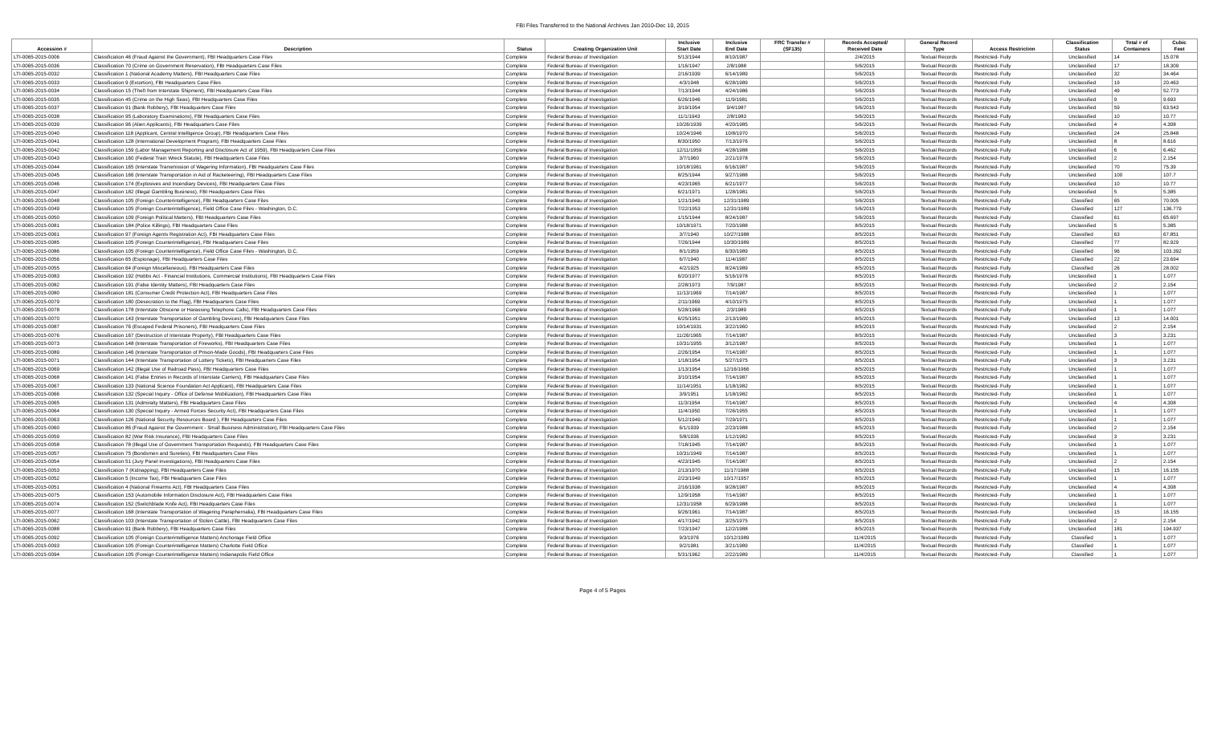FBI Files Transferred to the National Archives Jan 2010-Dec 10, 2015
| Accession # | Description | Status | Creating Organization Unit | Inclusive Start Date | Inclusive End Date | FRC Transfer # (SF135) | Records Accepted/ Received Date | General Record Type | Access Restriction | Classification Status | Total # of Containers | Cubic Feet |
| --- | --- | --- | --- | --- | --- | --- | --- | --- | --- | --- | --- | --- |
| LTI-0065-2015-0006 | Classification 46 (Fraud Against the Government), FBI Headquarters Case Files | Complete | Federal Bureau of Investigation | 5/13/1944 | 8/10/1987 | | 2/4/2015 | Textual Records | Restricted- Fully | Unclassified | 14 | 15.078 |
| LTI-0065-2015-0036 | Classification 70 (Crime on Government Reservation), FBI Headquarters Case Files | Complete | Federal Bureau of Investigation | 1/16/1947 | 2/8/1988 | | 5/6/2015 | Textual Records | Restricted- Fully | Unclassified | 17 | 18.309 |
| LTI-0065-2015-0032 | Classification 1 (National Academy Matters), FBI Headquarters Case Files | Complete | Federal Bureau of Investigation | 2/16/1939 | 6/14/1989 | | 5/6/2015 | Textual Records | Restricted- Fully | Unclassified | 32 | 34.464 |
| LTI-0065-2015-0033 | Classification 9 (Extortion), FBI Headquarters Case Files | Complete | Federal Bureau of Investigation | 4/3/1948 | 6/28/1989 | | 5/6/2015 | Textual Records | Restricted- Fully | Unclassified | 19 | 20.463 |
| LTI-0065-2015-0034 | Classification 15 (Theft from Interstate Shipment), FBI Headquarters Case Files | Complete | Federal Bureau of Investigation | 7/13/1944 | 4/24/1986 | | 5/6/2015 | Textual Records | Restricted- Fully | Unclassified | 49 | 52.773 |
| LTI-0065-2015-0035 | Classification 45 (Crime on the High Seas), FBI Headquarters Case Files | Complete | Federal Bureau of Investigation | 6/26/1946 | 11/9/1981 | | 5/6/2015 | Textual Records | Restricted- Fully | Unclassified | 9 | 9.693 |
| LTI-0065-2015-0037 | Classification 91 (Bank Robbery), FBI Headquarters Case Files | Complete | Federal Bureau of Investigation | 3/19/1954 | 9/4/1987 | | 5/6/2015 | Textual Records | Restricted- Fully | Unclassified | 59 | 63.543 |
| LTI-0065-2015-0038 | Classification 95 (Laboratory Examinations), FBI Headquarters Case Files | Complete | Federal Bureau of Investigation | 11/1/1943 | 2/8/1983 | | 5/6/2015 | Textual Records | Restricted- Fully | Unclassified | 10 | 10.77 |
| LTI-0065-2015-0039 | Classification 96 (Alien Applicants), FBI Headquarters Case Files | Complete | Federal Bureau of Investigation | 10/26/1939 | 4/20/1985 | | 5/6/2015 | Textual Records | Restricted- Fully | Unclassified | 4 | 4.308 |
| LTI-0065-2015-0040 | Classification 118 (Applicant, Central Intelligence Group), FBI Headquarters Case Files | Complete | Federal Bureau of Investigation | 10/24/1946 | 10/8/1970 | | 5/6/2015 | Textual Records | Restricted- Fully | Unclassified | 24 | 25.848 |
| LTI-0065-2015-0041 | Classification 128 (International Development Program), FBI Headquarters Case Files | Complete | Federal Bureau of Investigation | 8/30/1950 | 7/13/1976 | | 5/6/2015 | Textual Records | Restricted- Fully | Unclassified | 8 | 8.616 |
| LTI-0065-2015-0042 | Classification 159 (Labor Management Reporting and Disclosure Act of 1959), FBI Headquarters Case Files | Complete | Federal Bureau of Investigation | 12/11/1959 | 4/28/1988 | | 5/6/2015 | Textual Records | Restricted- Fully | Unclassified | 6 | 6.462 |
| LTI-0065-2015-0043 | Classification 160 (Federal Train Wreck Statute), FBI Headquarters Case Files | Complete | Federal Bureau of Investigation | 3/7/1960 | 2/21/1978 | | 5/6/2015 | Textual Records | Restricted- Fully | Unclassified | 2 | 2.154 |
| LTI-0065-2015-0044 | Classification 165 (Interstate Transmission of Wagering Information), FBI Headquarters Case Files | Complete | Federal Bureau of Investigation | 10/18/1961 | 6/16/1987 | | 5/6/2015 | Textual Records | Restricted- Fully | Unclassified | 70 | 75.39 |
| LTI-0065-2015-0045 | Classification 166 (Interstate Transportation in Aid of Racketeering), FBI Headquarters Case Files | Complete | Federal Bureau of Investigation | 8/25/1944 | 9/27/1988 | | 5/6/2015 | Textual Records | Restricted- Fully | Unclassified | 100 | 107.7 |
| LTI-0065-2015-0046 | Classification 174 (Explosives and Incendiary Devices), FBI Headquarters Case Files | Complete | Federal Bureau of Investigation | 4/23/1965 | 6/21/1977 | | 5/6/2015 | Textual Records | Restricted- Fully | Unclassified | 10 | 10.77 |
| LTI-0065-2015-0047 | Classification 182 (Illegal Gambling Business), FBI Headquarters Case Files | Complete | Federal Bureau of Investigation | 6/21/1971 | 1/28/1981 | | 5/6/2015 | Textual Records | Restricted- Fully | Unclassified | 5 | 5.385 |
| LTI-0065-2015-0048 | Classification 105 (Foreign Counterintelligence), FBI Headquarters Case Files | Complete | Federal Bureau of Investigation | 1/21/1949 | 12/31/1989 | | 5/6/2015 | Textual Records | Restricted- Fully | Classified | 65 | 70.005 |
| LTI-0065-2015-0049 | Classification 105 (Foreign Counterintelligence), Field Office Case Files - Washington, D.C. | Complete | Federal Bureau of Investigation | 7/22/1953 | 12/31/1989 | | 5/6/2015 | Textual Records | Restricted- Fully | Classified | 127 | 136.779 |
| LTI-0065-2015-0050 | Classification 109 (Foreign Political Matters), FBI Headquarters Case Files | Complete | Federal Bureau of Investigation | 1/15/1944 | 8/24/1987 | | 5/6/2015 | Textual Records | Restricted- Fully | Classified | 61 | 65.697 |
| LTI-0065-2015-0081 | Classification 184 (Police Killings), FBI Headquarters Case Files | Complete | Federal Bureau of Investigation | 10/18/1971 | 7/20/1988 | | 8/5/2015 | Textual Records | Restricted- Fully | Unclassified | 5 | 5.385 |
| LTI-0065-2015-0061 | Classification 97 (Foreign Agents Registration Act), FBI Headquarters Case Files | Complete | Federal Bureau of Investigation | 3/7/1940 | 10/27/1988 | | 8/5/2015 | Textual Records | Restricted- Fully | Classified | 63 | 67.851 |
| LTI-0065-2015-0085 | Classification 105 (Foreign Counterintelligence), FBI Headquarters Case Files | Complete | Federal Bureau of Investigation | 7/26/1944 | 10/30/1989 | | 8/5/2015 | Textual Records | Restricted- Fully | Classified | 77 | 82.929 |
| LTI-0065-2015-0086 | Classification 105 (Foreign Counterintelligence), Field Office Case Files - Washington, D.C. | Complete | Federal Bureau of Investigation | 8/1/1959 | 6/30/1989 | | 8/5/2015 | Textual Records | Restricted- Fully | Classified | 96 | 103.392 |
| LTI-0065-2015-0056 | Classification 65 (Espionage), FBI Headquarters Case Files | Complete | Federal Bureau of Investigation | 6/7/1940 | 11/4/1987 | | 8/5/2015 | Textual Records | Restricted- Fully | Classified | 22 | 23.694 |
| LTI-0065-2015-0055 | Classification 64 (Foreign Miscellaneous), FBI Headquarters Case Files | Complete | Federal Bureau of Investigation | 4/2/1925 | 8/24/1989 | | 8/5/2015 | Textual Records | Restricted- Fully | Classified | 26 | 28.002 |
| LTI-0065-2015-0083 | Classification 192 (Hobbs Act - Financial Institutions, Commercial Institutions), FBI Headquarters Case Files | Complete | Federal Bureau of Investigation | 6/20/1977 | 5/16/1978 | | 8/5/2015 | Textual Records | Restricted- Fully | Unclassified | 1 | 1.077 |
| LTI-0065-2015-0082 | Classification 191 (False Identity Matters), FBI Headquarters Case Files | Complete | Federal Bureau of Investigation | 2/28/1973 | 7/9/1987 | | 8/5/2015 | Textual Records | Restricted- Fully | Unclassified | 2 | 2.154 |
| LTI-0065-2015-0080 | Classification 181 (Consumer Credit Protection Act), FBI Headquarters Case Files | Complete | Federal Bureau of Investigation | 11/13/1969 | 7/14/1987 | | 8/5/2015 | Textual Records | Restricted- Fully | Unclassified | 1 | 1.077 |
| LTI-0065-2015-0079 | Classification 180 (Desecration to the Flag), FBI Headquarters Case Files | Complete | Federal Bureau of Investigation | 2/11/1969 | 4/10/1975 | | 8/5/2015 | Textual Records | Restricted- Fully | Unclassified | 1 | 1.077 |
| LTI-0065-2015-0078 | Classification 178 (Interstate Obscene or Harassing Telephone Calls), FBI Headquarters Case Files | Complete | Federal Bureau of Investigation | 5/28/1968 | 2/3/1989 | | 8/5/2015 | Textual Records | Restricted- Fully | Unclassified | 1 | 1.077 |
| LTI-0065-2015-0070 | Classification 143 (Interstate Transportation of Gambling Devices), FBI Headquarters Case Files | Complete | Federal Bureau of Investigation | 6/25/1951 | 2/13/1989 | | 8/5/2015 | Textual Records | Restricted- Fully | Unclassified | 13 | 14.001 |
| LTI-0065-2015-0087 | Classification 76 (Escaped Federal Prisoners), FBI Headquarters Case Files | Complete | Federal Bureau of Investigation | 10/14/1931 | 3/22/1960 | | 8/5/2015 | Textual Records | Restricted- Fully | Unclassified | 2 | 2.154 |
| LTI-0065-2015-0076 | Classification 167 (Destruction of Interstate Property), FBI Headquarters Case Files | Complete | Federal Bureau of Investigation | 11/26/1965 | 7/14/1987 | | 8/5/2015 | Textual Records | Restricted- Fully | Unclassified | 3 | 3.231 |
| LTI-0065-2015-0073 | Classification 148 (Interstate Transportation of Fireworks), FBI Headquarters Case Files | Complete | Federal Bureau of Investigation | 10/31/1955 | 3/12/1987 | | 8/5/2015 | Textual Records | Restricted- Fully | Unclassified | 1 | 1.077 |
| LTI-0065-2015-0089 | Classification 146 (Interstate Transportation of Prison-Made Goods), FBI Headquarters Case Files | Complete | Federal Bureau of Investigation | 2/26/1954 | 7/14/1987 | | 8/5/2015 | Textual Records | Restricted- Fully | Unclassified | 1 | 1.077 |
| LTI-0065-2015-0071 | Classification 144 (Interstate Transportation of Lottery Tickets), FBI Headquarters Case Files | Complete | Federal Bureau of Investigation | 1/18/1954 | 5/27/1975 | | 8/5/2015 | Textual Records | Restricted- Fully | Unclassified | 3 | 3.231 |
| LTI-0065-2015-0069 | Classification 142 (Illegal Use of Railroad Pass), FBI Headquarters Case Files | Complete | Federal Bureau of Investigation | 1/13/1954 | 12/16/1966 | | 8/5/2015 | Textual Records | Restricted- Fully | Unclassified | 1 | 1.077 |
| LTI-0065-2015-0068 | Classification 141 (False Entries in Records of Interstate Carriers), FBI Headquarters Case Files | Complete | Federal Bureau of Investigation | 3/10/1954 | 7/14/1987 | | 8/5/2015 | Textual Records | Restricted- Fully | Unclassified | 1 | 1.077 |
| LTI-0065-2015-0067 | Classification 133 (National Science Foundation Act Applicant), FBI Headquarters Case Files | Complete | Federal Bureau of Investigation | 11/14/1951 | 1/18/1982 | | 8/5/2015 | Textual Records | Restricted- Fully | Unclassified | 1 | 1.077 |
| LTI-0065-2015-0066 | Classification 132 (Special Inquiry - Office of Defense Mobilization), FBI Headquarters Case Files | Complete | Federal Bureau of Investigation | 3/9/1951 | 1/18/1982 | | 8/5/2015 | Textual Records | Restricted- Fully | Unclassified | 1 | 1.077 |
| LTI-0065-2015-0065 | Classification 131 (Admiralty Matters), FBI Headquarters Case Files | Complete | Federal Bureau of Investigation | 11/3/1954 | 7/14/1987 | | 8/5/2015 | Textual Records | Restricted- Fully | Unclassified | 4 | 4.308 |
| LTI-0065-2015-0064 | Classification 130 (Special Inquiry - Armed Forces Security Act), FBI Headquarters Case Files | Complete | Federal Bureau of Investigation | 11/4/1950 | 7/26/1955 | | 8/5/2015 | Textual Records | Restricted- Fully | Unclassified | 1 | 1.077 |
| LTI-0065-2015-0063 | Classification 126 (National Security Resources Board ), FBI Headquarters Case Files | Complete | Federal Bureau of Investigation | 5/12/1949 | 7/29/1971 | | 8/5/2015 | Textual Records | Restricted- Fully | Unclassified | 1 | 1.077 |
| LTI-0065-2015-0060 | Classification 86 (Fraud Against the Government - Small Business Administration), FBI Headquarters Case Files | Complete | Federal Bureau of Investigation | 6/1/1939 | 2/23/1988 | | 8/5/2015 | Textual Records | Restricted- Fully | Unclassified | 2 | 2.154 |
| LTI-0065-2015-0059 | Classification 82 (War Risk Insurance), FBI Headquarters Case Files | Complete | Federal Bureau of Investigation | 5/8/1936 | 1/12/1982 | | 8/5/2015 | Textual Records | Restricted- Fully | Unclassified | 3 | 3.231 |
| LTI-0065-2015-0058 | Classification 78 (Illegal Use of Government Transportation Requests), FBI Headquarters Case Files | Complete | Federal Bureau of Investigation | 7/18/1945 | 7/14/1987 | | 8/5/2015 | Textual Records | Restricted- Fully | Unclassified | 1 | 1.077 |
| LTI-0065-2015-0057 | Classification 75 (Bondsmen and Sureties), FBI Headquarters Case Files | Complete | Federal Bureau of Investigation | 10/31/1949 | 7/14/1987 | | 8/5/2015 | Textual Records | Restricted- Fully | Unclassified | 1 | 1.077 |
| LTI-0065-2015-0054 | Classification 51 (Jury Panel Investigations), FBI Headquarters Case Files | Complete | Federal Bureau of Investigation | 4/23/1945 | 7/14/1987 | | 8/5/2015 | Textual Records | Restricted- Fully | Unclassified | 2 | 2.154 |
| LTI-0065-2015-0053 | Classification 7 (Kidnapping), FBI Headquarters Case Files | Complete | Federal Bureau of Investigation | 2/13/1970 | 11/17/1988 | | 8/5/2015 | Textual Records | Restricted- Fully | Unclassified | 15 | 16.155 |
| LTI-0065-2015-0052 | Classification 5 (Income Tax), FBI Headquarters Case Files | Complete | Federal Bureau of Investigation | 2/23/1949 | 10/17/1957 | | 8/5/2015 | Textual Records | Restricted- Fully | Unclassified | 1 | 1.077 |
| LTI-0065-2015-0051 | Classification 4 (National Firearms Act), FBI Headquarters Case Files | Complete | Federal Bureau of Investigation | 2/16/1938 | 9/28/1987 | | 8/5/2015 | Textual Records | Restricted- Fully | Unclassified | 4 | 4.308 |
| LTI-0065-2015-0075 | Classification 153 (Automobile Information Disclosure Act), FBI Headquarters Case Files | Complete | Federal Bureau of Investigation | 12/9/1958 | 7/14/1987 | | 8/5/2015 | Textual Records | Restricted- Fully | Unclassified | 1 | 1.077 |
| LTI-0065-2015-0074 | Classification 152 (Switchblade Knife Act), FBI Headquarters Case Files | Complete | Federal Bureau of Investigation | 12/31/1958 | 6/29/1988 | | 8/5/2015 | Textual Records | Restricted- Fully | Unclassified | 1 | 1.077 |
| LTI-0065-2015-0077 | Classification 168 (Interstate Transportation of Wagering Paraphernalia), FBI Headquarters Case Files | Complete | Federal Bureau of Investigation | 9/26/1961 | 7/14/1987 | | 8/5/2015 | Textual Records | Restricted- Fully | Unclassified | 15 | 16.155 |
| LTI-0065-2015-0062 | Classification 103 (Interstate Transportation of Stolen Cattle), FBI Headquarters Case Files | Complete | Federal Bureau of Investigation | 4/17/1942 | 3/25/1975 | | 8/5/2015 | Textual Records | Restricted- Fully | Unclassified | 2 | 2.154 |
| LTI-0065-2015-0088 | Classification 91 (Bank Robbery), FBI Headquarters Case Files | Complete | Federal Bureau of Investigation | 7/23/1947 | 12/2/1988 | | 8/5/2015 | Textual Records | Restricted- Fully | Unclassified | 181 | 194.937 |
| LTI-0065-2015-0092 | Classification 105 (Foreign Counterintelligence Matters) Anchorage Field Office | Complete | Federal Bureau of Investigation | 9/3/1976 | 10/12/1989 | | 11/4/2015 | Textual Records | Restricted- Fully | Classified | 1 | 1.077 |
| LTI-0065-2015-0093 | Classification 105 (Foreign Counterintelligence Matters) Charlotte Field Office | Complete | Federal Bureau of Investigation | 9/2/1981 | 3/21/1989 | | 11/4/2015 | Textual Records | Restricted- Fully | Classified | 1 | 1.077 |
| LTI-0065-2015-0094 | Classification 105 (Foreign Counterintelligence Matters) Indianapolis Field Office | Complete | Federal Bureau of Investigation | 5/31/1962 | 2/22/1989 | | 11/4/2015 | Textual Records | Restricted- Fully | Classified | 1 | 1.077 |
Page 4 of 5 Pages